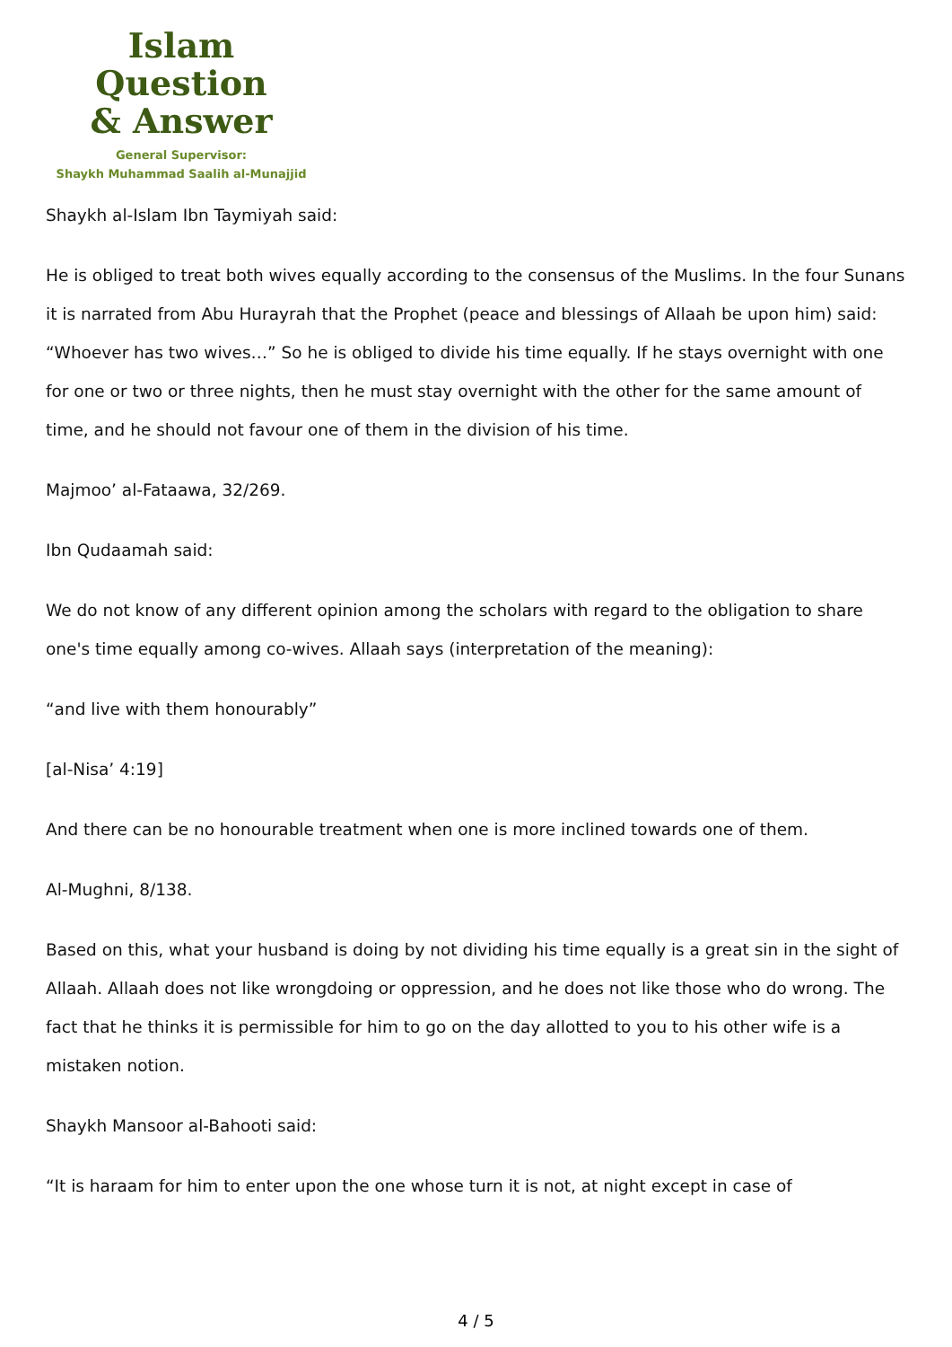Islam Question
& Answer
General Supervisor:
Shaykh Muhammad Saalih al-Munajjid
Shaykh al-Islam Ibn Taymiyah said:
He is obliged to treat both wives equally according to the consensus of the Muslims. In the four Sunans it is narrated from Abu Hurayrah that the Prophet (peace and blessings of Allaah be upon him) said: “Whoever has two wives…” So he is obliged to divide his time equally. If he stays overnight with one for one or two or three nights, then he must stay overnight with the other for the same amount of time, and he should not favour one of them in the division of his time.
Majmoo’ al-Fataawa, 32/269.
Ibn Qudaamah said:
We do not know of any different opinion among the scholars with regard to the obligation to share one's time equally among co-wives. Allaah says (interpretation of the meaning):
“and live with them honourably”
[al-Nisa’ 4:19]
And there can be no honourable treatment when one is more inclined towards one of them.
Al-Mughni, 8/138.
Based on this, what your husband is doing by not dividing his time equally is a great sin in the sight of Allaah. Allaah does not like wrongdoing or oppression, and he does not like those who do wrong. The fact that he thinks it is permissible for him to go on the day allotted to you to his other wife is a mistaken notion.
Shaykh Mansoor al-Bahooti said:
“It is haraam for him to enter upon the one whose turn it is not, at night except in case of
4 / 5